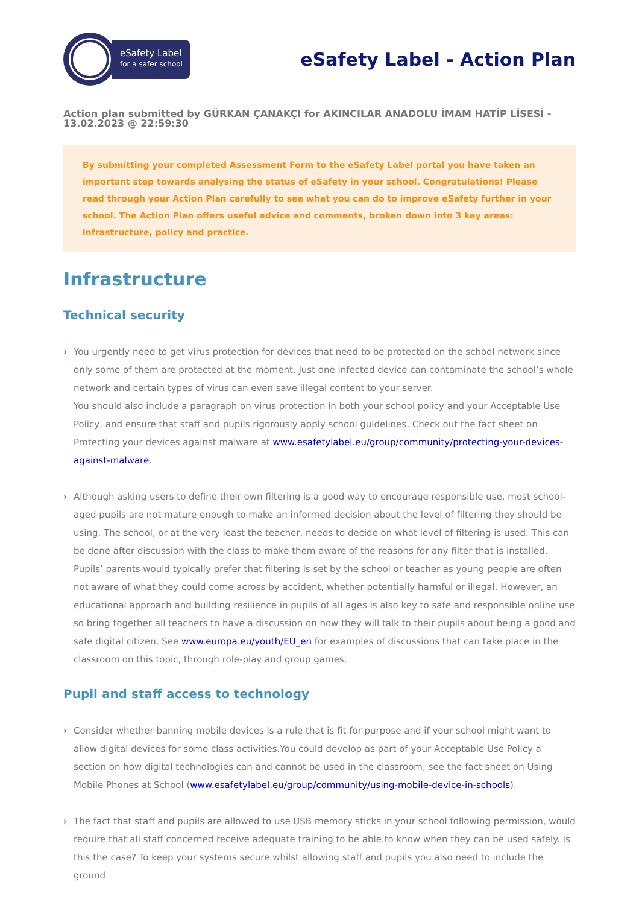eSafety Label
for a safer school
eSafety Label - Action Plan
Action plan submitted by GÜRKAN ÇANAKÇI for AKINCILAR ANADOLU İMAM HATİP LİSESİ - 13.02.2023 @ 22:59:30
By submitting your completed Assessment Form to the eSafety Label portal you have taken an important step towards analysing the status of eSafety in your school. Congratulations! Please read through your Action Plan carefully to see what you can do to improve eSafety further in your school. The Action Plan offers useful advice and comments, broken down into 3 key areas: infrastructure, policy and practice.
Infrastructure
Technical security
You urgently need to get virus protection for devices that need to be protected on the school network since only some of them are protected at the moment. Just one infected device can contaminate the school’s whole network and certain types of virus can even save illegal content to your server.
You should also include a paragraph on virus protection in both your school policy and your Acceptable Use Policy, and ensure that staff and pupils rigorously apply school guidelines. Check out the fact sheet on Protecting your devices against malware at www.esafetylabel.eu/group/community/protecting-your-devices-against-malware.
Although asking users to define their own filtering is a good way to encourage responsible use, most school-aged pupils are not mature enough to make an informed decision about the level of filtering they should be using. The school, or at the very least the teacher, needs to decide on what level of filtering is used. This can be done after discussion with the class to make them aware of the reasons for any filter that is installed.
Pupils’ parents would typically prefer that filtering is set by the school or teacher as young people are often not aware of what they could come across by accident, whether potentially harmful or illegal. However, an educational approach and building resilience in pupils of all ages is also key to safe and responsible online use so bring together all teachers to have a discussion on how they will talk to their pupils about being a good and safe digital citizen. See www.europa.eu/youth/EU_en for examples of discussions that can take place in the classroom on this topic, through role-play and group games.
Pupil and staff access to technology
Consider whether banning mobile devices is a rule that is fit for purpose and if your school might want to allow digital devices for some class activities.You could develop as part of your Acceptable Use Policy a section on how digital technologies can and cannot be used in the classroom; see the fact sheet on Using Mobile Phones at School (www.esafetylabel.eu/group/community/using-mobile-device-in-schools).
The fact that staff and pupils are allowed to use USB memory sticks in your school following permission, would require that all staff concerned receive adequate training to be able to know when they can be used safely. Is this the case? To keep your systems secure whilst allowing staff and pupils you also need to include the ground